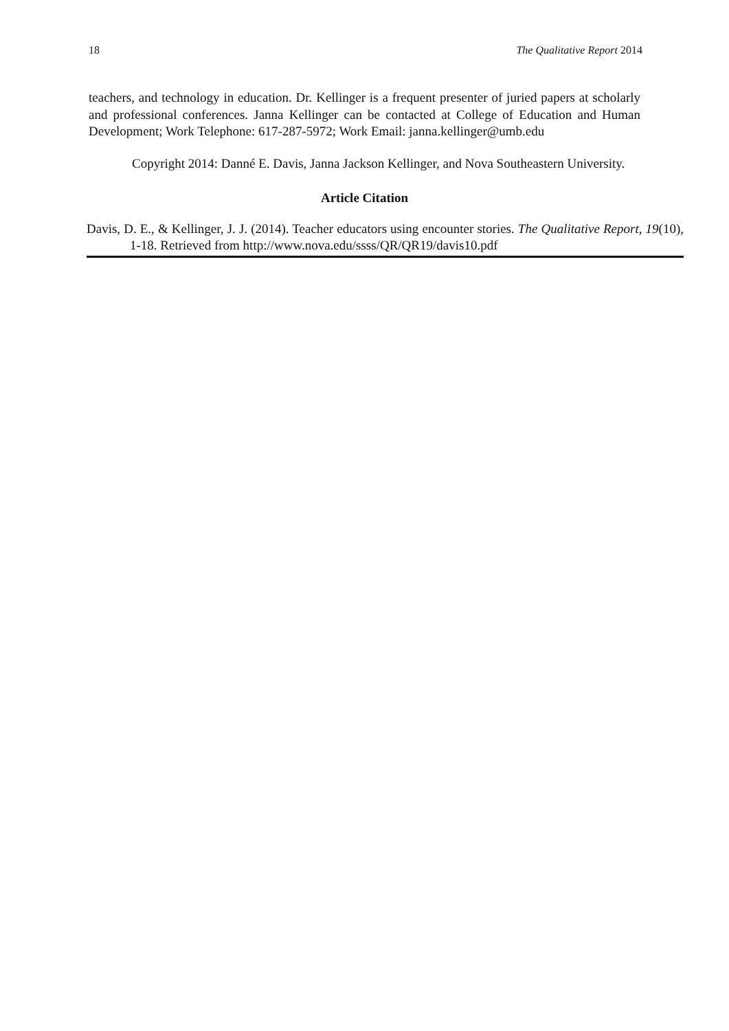18 The Qualitative Report 2014
teachers, and technology in education. Dr. Kellinger is a frequent presenter of juried papers at scholarly and professional conferences. Janna Kellinger can be contacted at College of Education and Human Development; Work Telephone: 617-287-5972; Work Email: janna.kellinger@umb.edu
Copyright 2014: Danné E. Davis, Janna Jackson Kellinger, and Nova Southeastern University.
Article Citation
Davis, D. E., & Kellinger, J. J. (2014). Teacher educators using encounter stories. The Qualitative Report, 19(10), 1-18. Retrieved from http://www.nova.edu/ssss/QR/QR19/davis10.pdf